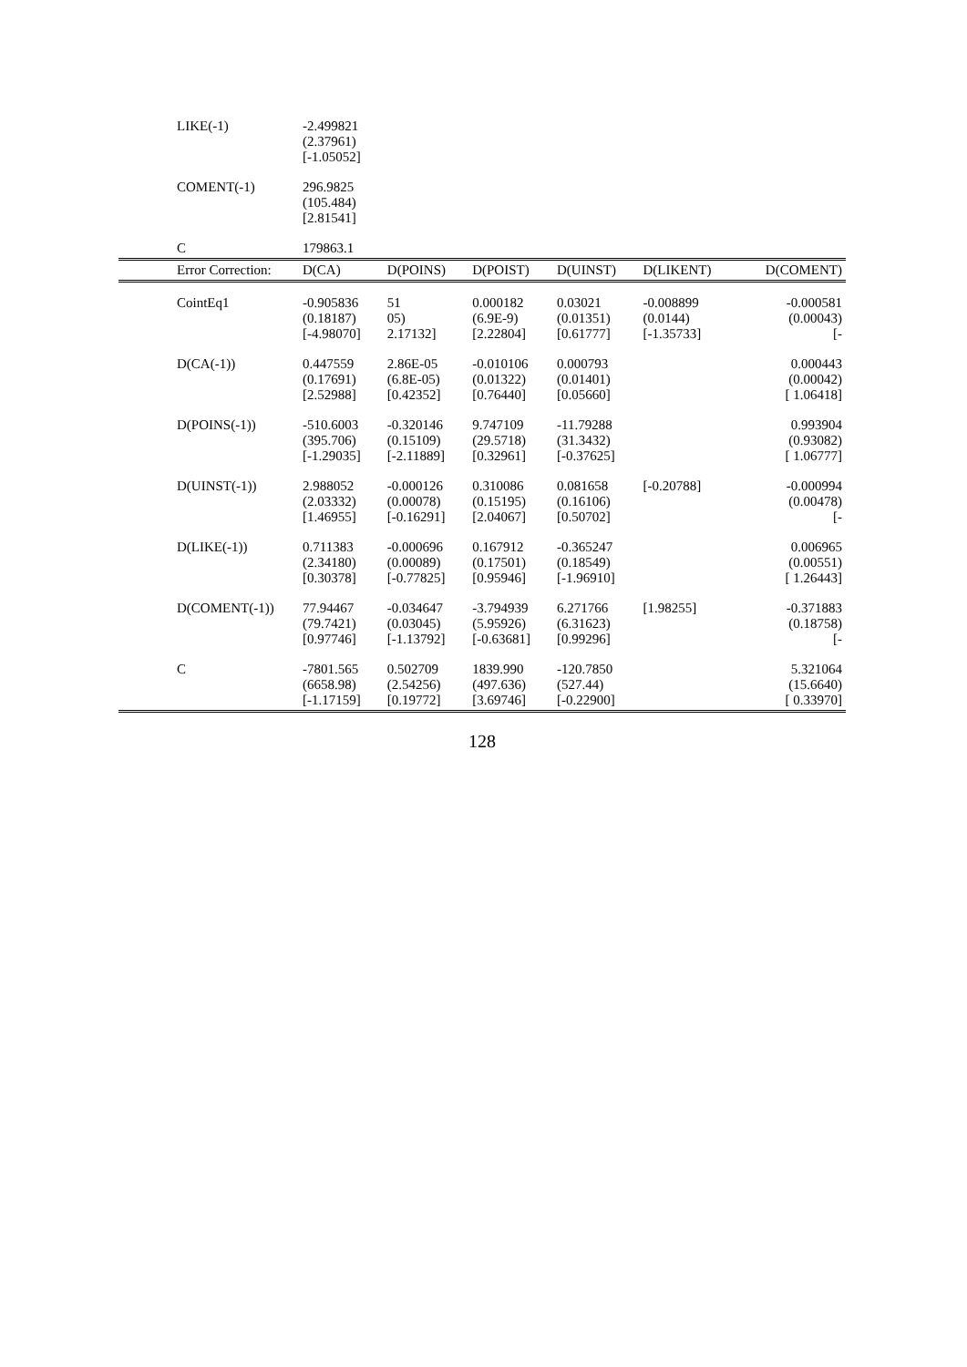| LIKE(-1) | -2.499821 (2.37961) [-1.05052] | | | | |
| COMENT(-1) | 296.9825 (105.484) [2.81541] | | | | |
| C | 179863.1 | | | | |
| Error Correction: | D(CA) | D(POINS) | D(POIST) | D(UINST) | D(LIKENT) | D(COMENT) |
| --- | --- | --- | --- | --- | --- | --- |
| CointEq1 | -0.905836 (0.18187) [-4.98070] | 51 05) 2.17132] | 0.000182 (6.9E-9) [2.22804] | 0.03021 (0.01351) [0.61777] | -0.008899 (0.0144) [-1.35733] | -0.000581 (0.00043) [- |
| D(CA(-1)) | 0.447559 (0.17691) [2.52988] | 2.86E-05 (6.8E-05) [0.42352] | -0.010106 (0.01322) [0.76440] | 0.000793 (0.01401) [0.05660] | | 0.000443 (0.00042) [ 1.06418] |
| D(POINS(-1)) | -510.6003 (395.706) [-1.29035] | -0.320146 (0.15109) [-2.11889] | 9.747109 (29.5718) [0.32961] | -11.79288 (31.3432) [-0.37625] | | 0.993904 (0.93082) [ 1.06777] |
| D(UINST(-1)) | 2.988052 (2.03332) [1.46955] | -0.000126 (0.00078) [-0.16291] | 0.310086 (0.15195) [2.04067] | 0.081658 (0.16106) [0.50702] | [-0.20788] | -0.000994 (0.00478) [- |
| D(LIKE(-1)) | 0.711383 (2.34180) [0.30378] | -0.000696 (0.00089) [-0.77825] | 0.167912 (0.17501) [0.95946] | -0.365247 (0.18549) [-1.96910] | | 0.006965 (0.00551) [ 1.26443] |
| D(COMENT(-1)) | 77.94467 (79.7421) [0.97746] | -0.034647 (0.03045) [-1.13792] | -3.794939 (5.95926) [-0.63681] | 6.271766 (6.31623) [0.99296] | [1.98255] | -0.371883 (0.18758) [- |
| C | -7801.565 (6658.98) [-1.17159] | 0.502709 (2.54256) [0.19772] | 1839.990 (497.636) [3.69746] | -120.7850 (527.44) [-0.22900] | | 5.321064 (15.6640) [ 0.33970] |
128